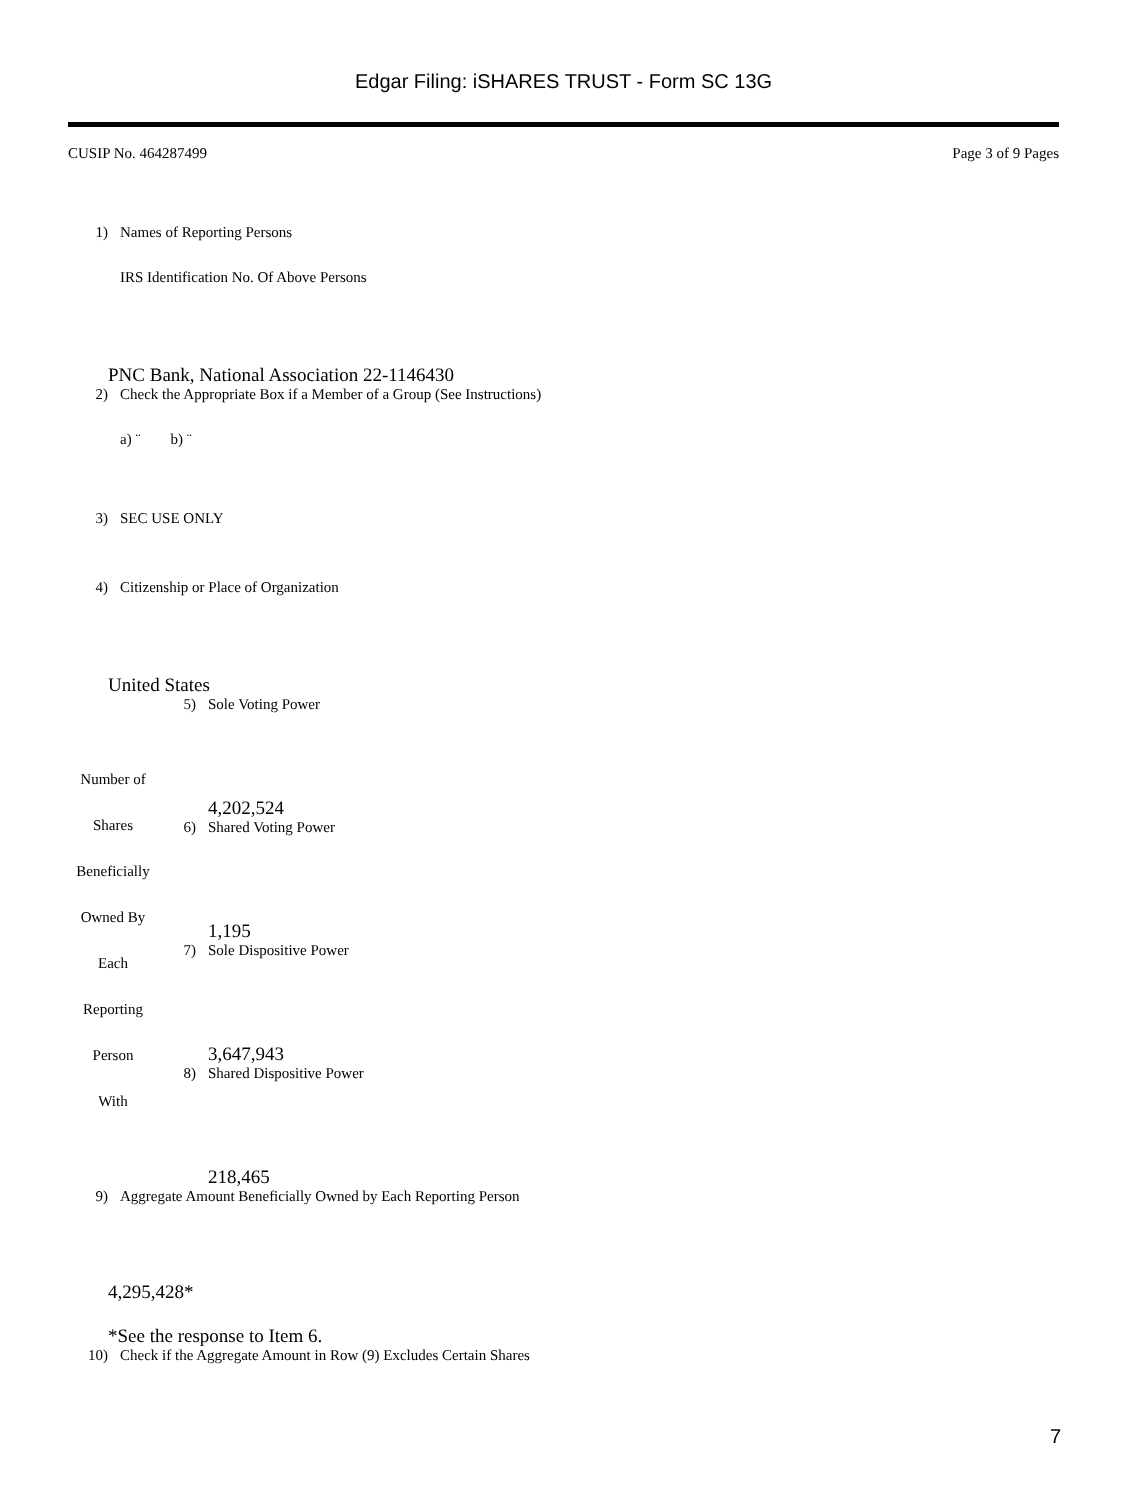Edgar Filing: iSHARES TRUST - Form SC 13G
CUSIP No. 464287499 Page 3 of 9 Pages
1) Names of Reporting Persons
IRS Identification No. Of Above Persons
PNC Bank, National Association 22-1146430
2) Check the Appropriate Box if a Member of a Group (See Instructions)
a) ¨ b) ¨
3) SEC USE ONLY
4) Citizenship or Place of Organization
United States
| Number of Shares Beneficially Owned By Each Reporting Person With | 5) Sole Voting Power 4,202,524 6) Shared Voting Power 1,195 7) Sole Dispositive Power 3,647,943 8) Shared Dispositive Power 218,465 |
9) Aggregate Amount Beneficially Owned by Each Reporting Person
4,295,428*
*See the response to Item 6.
10) Check if the Aggregate Amount in Row (9) Excludes Certain Shares
7